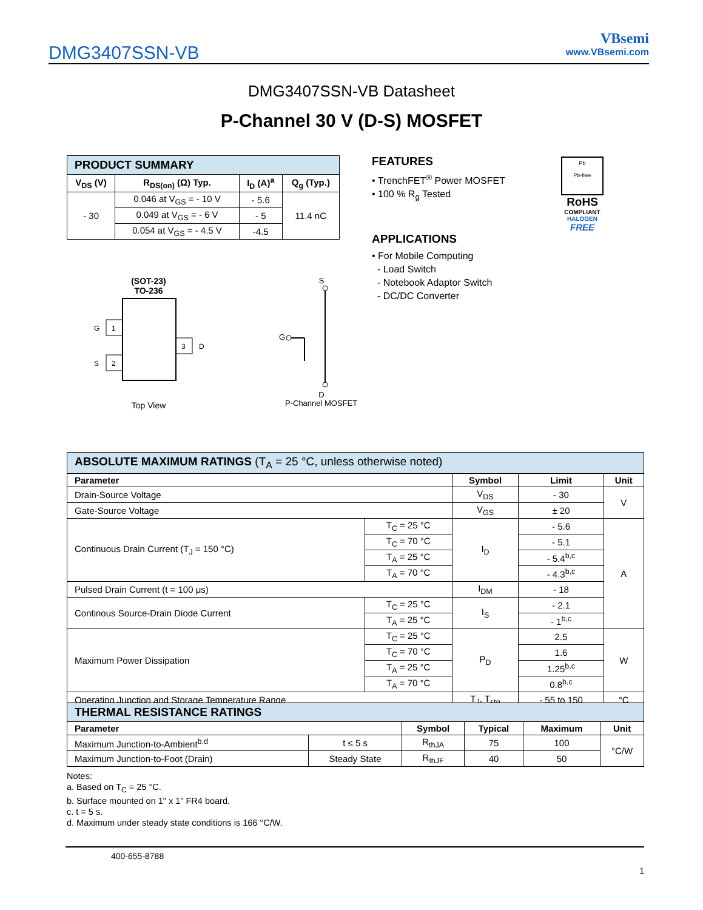DMG3407SSN-VB
VBsemi
www.VBsemi.com
DMG3407SSN-VB Datasheet
P-Channel 30 V (D-S) MOSFET
| PRODUCT SUMMARY | | | |
| V<sub>DS</sub> (V) | R<sub>DS(on)</sub> (Ω) Typ. | I<sub>D</sub> (A)<sup>a</sup> | Q<sub>g</sub> (Typ.) |
| - 30 | 0.046 at V<sub>GS</sub> = - 10 V | - 5.6 | 11.4 nC |
| | 0.049 at V<sub>GS</sub> = - 6 V | - 5 | |
| | 0.054 at V<sub>GS</sub> = - 4.5 V | -4.5 | |
FEATURES
• TrenchFET<sup>®</sup> Power MOSFET
• 100 % R<sub>g</sub> Tested
APPLICATIONS
• For Mobile Computing
- Load Switch
- Notebook Adaptor Switch
- DC/DC Converter
Pb
Pb-free
RoHS
COMPLIANT
HALOGEN
FREE
(SOT-23)
TO-236
1
G
2
S
3
D
Top View
S
G
D
P-Channel MOSFET
| ABSOLUTE MAXIMUM RATINGS (T<sub>A</sub> = 25 °C, unless otherwise noted) | | | | |
| Parameter | | Symbol | Limit | Unit |
| Drain-Source Voltage | | V<sub>DS</sub> | - 30 | V |
| Gate-Source Voltage | | V<sub>GS</sub> | ± 20 | |
| Continuous Drain Current (T<sub>J</sub> = 150 °C) | T<sub>C</sub> = 25 °C | I<sub>D</sub> | - 5.6 | A |
| | T<sub>C</sub> = 70 °C | | - 5.1 | |
| | T<sub>A</sub> = 25 °C | | - 5.4<sup>b,c</sup> | |
| | T<sub>A</sub> = 70 °C | | - 4.3<sup>b,c</sup> | |
| Pulsed Drain Current (t = 100 μs) | | I<sub>DM</sub> | - 18 | |
| Continous Source-Drain Diode Current | T<sub>C</sub> = 25 °C | I<sub>S</sub> | - 2.1 | |
| | T<sub>A</sub> = 25 °C | | - 1<sup>b,c</sup> | |
| Maximum Power Dissipation | T<sub>C</sub> = 25 °C | P<sub>D</sub> | 2.5 | W |
| | T<sub>C</sub> = 70 °C | | 1.6 | |
| | T<sub>A</sub> = 25 °C | | 1.25<sup>b,c</sup> | |
| | T<sub>A</sub> = 70 °C | | 0.8<sup>b,c</sup> | |
| Operating Junction and Storage Temperature Range | | T<sub>J</sub>, T<sub>stg</sub> | - 55 to 150 | °C |
| THERMAL RESISTANCE RATINGS | | | | | |
| Parameter | | Symbol | Typical | Maximum | Unit |
| Maximum Junction-to-Ambient<sup>b,d</sup> | t ≤ 5 s | R<sub>thJA</sub> | 75 | 100 | °C/W |
| Maximum Junction-to-Foot (Drain) | Steady State | R<sub>thJF</sub> | 40 | 50 | |
Notes:
a. Based on T<sub>C</sub> = 25 °C.
b. Surface mounted on 1" x 1" FR4 board.
c. t = 5 s.
d. Maximum under steady state conditions is 166 °C/W.
400-655-8788
1